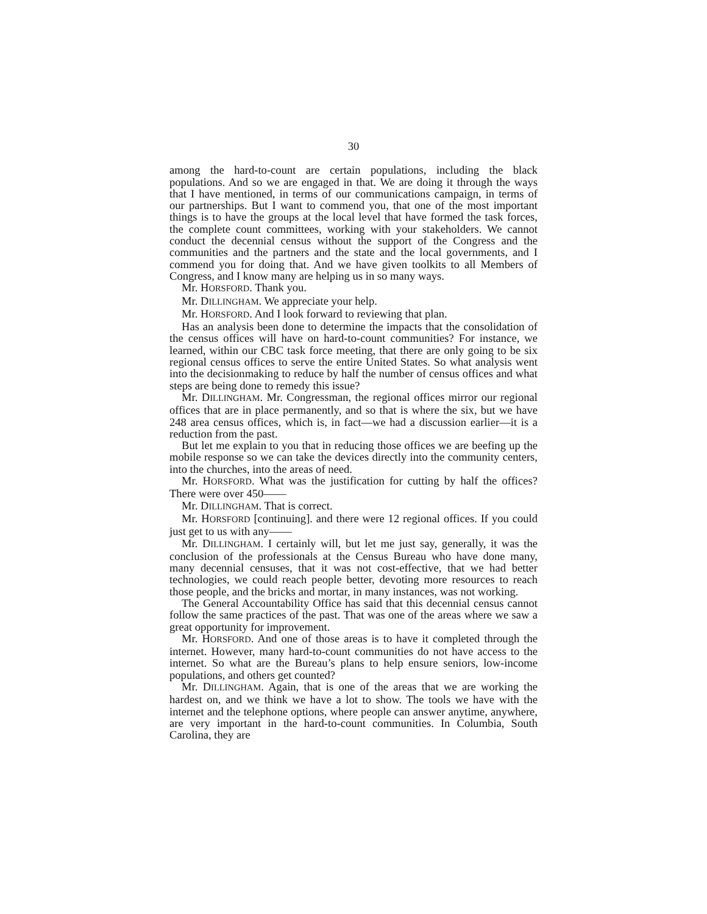30
among the hard-to-count are certain populations, including the black populations. And so we are engaged in that. We are doing it through the ways that I have mentioned, in terms of our communications campaign, in terms of our partnerships. But I want to commend you, that one of the most important things is to have the groups at the local level that have formed the task forces, the complete count committees, working with your stakeholders. We cannot conduct the decennial census without the support of the Congress and the communities and the partners and the state and the local governments, and I commend you for doing that. And we have given toolkits to all Members of Congress, and I know many are helping us in so many ways.
Mr. HORSFORD. Thank you.
Mr. DILLINGHAM. We appreciate your help.
Mr. HORSFORD. And I look forward to reviewing that plan.
Has an analysis been done to determine the impacts that the consolidation of the census offices will have on hard-to-count communities? For instance, we learned, within our CBC task force meeting, that there are only going to be six regional census offices to serve the entire United States. So what analysis went into the decisionmaking to reduce by half the number of census offices and what steps are being done to remedy this issue?
Mr. DILLINGHAM. Mr. Congressman, the regional offices mirror our regional offices that are in place permanently, and so that is where the six, but we have 248 area census offices, which is, in fact—we had a discussion earlier—it is a reduction from the past.
But let me explain to you that in reducing those offices we are beefing up the mobile response so we can take the devices directly into the community centers, into the churches, into the areas of need.
Mr. HORSFORD. What was the justification for cutting by half the offices? There were over 450——
Mr. DILLINGHAM. That is correct.
Mr. HORSFORD [continuing]. and there were 12 regional offices. If you could just get to us with any——
Mr. DILLINGHAM. I certainly will, but let me just say, generally, it was the conclusion of the professionals at the Census Bureau who have done many, many decennial censuses, that it was not cost-effective, that we had better technologies, we could reach people better, devoting more resources to reach those people, and the bricks and mortar, in many instances, was not working.
The General Accountability Office has said that this decennial census cannot follow the same practices of the past. That was one of the areas where we saw a great opportunity for improvement.
Mr. HORSFORD. And one of those areas is to have it completed through the internet. However, many hard-to-count communities do not have access to the internet. So what are the Bureau’s plans to help ensure seniors, low-income populations, and others get counted?
Mr. DILLINGHAM. Again, that is one of the areas that we are working the hardest on, and we think we have a lot to show. The tools we have with the internet and the telephone options, where people can answer anytime, anywhere, are very important in the hard-to-count communities. In Columbia, South Carolina, they are